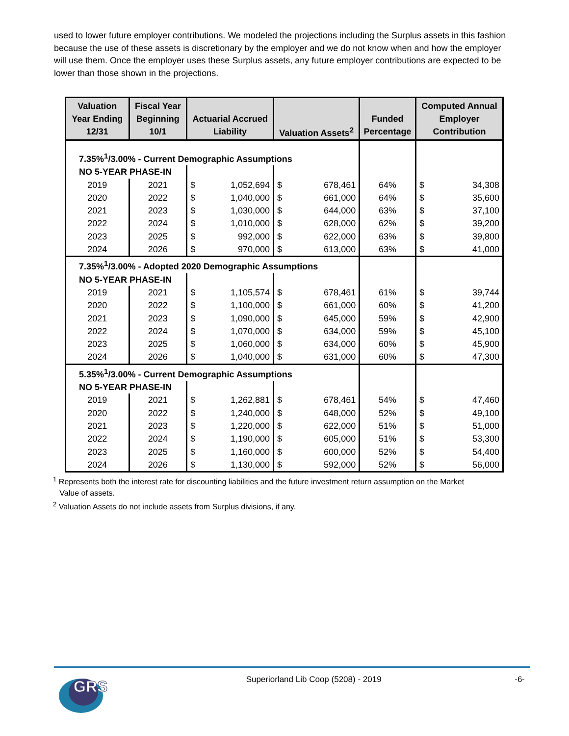used to lower future employer contributions. We modeled the projections including the Surplus assets in this fashion because the use of these assets is discretionary by the employer and we do not know when and how the employer will use them. Once the employer uses these Surplus assets, any future employer contributions are expected to be lower than those shown in the projections.
| Valuation Year Ending 12/31 | Fiscal Year Beginning 10/1 | Actuarial Accrued Liability | | Valuation Assets<sup>2</sup> | | Funded Percentage | Computed Annual Employer Contribution | |
| --- | --- | --- | --- | --- | --- | --- | --- | --- |
| 7.35%<sup>1</sup>/3.00% - Current Demographic Assumptions | | | | | | | | |
| NO 5-YEAR PHASE-IN | | | | | | | | |
| 2019 | 2021 | $ | 1,052,694 | $ | 678,461 | 64% | $ | 34,308 |
| 2020 | 2022 | $ | 1,040,000 | $ | 661,000 | 64% | $ | 35,600 |
| 2021 | 2023 | $ | 1,030,000 | $ | 644,000 | 63% | $ | 37,100 |
| 2022 | 2024 | $ | 1,010,000 | $ | 628,000 | 62% | $ | 39,200 |
| 2023 | 2025 | $ | 992,000 | $ | 622,000 | 63% | $ | 39,800 |
| 2024 | 2026 | $ | 970,000 | $ | 613,000 | 63% | $ | 41,000 |
| 7.35%<sup>1</sup>/3.00% - Adopted 2020 Demographic Assumptions | | | | | | | | |
| NO 5-YEAR PHASE-IN | | | | | | | | |
| 2019 | 2021 | $ | 1,105,574 | $ | 678,461 | 61% | $ | 39,744 |
| 2020 | 2022 | $ | 1,100,000 | $ | 661,000 | 60% | $ | 41,200 |
| 2021 | 2023 | $ | 1,090,000 | $ | 645,000 | 59% | $ | 42,900 |
| 2022 | 2024 | $ | 1,070,000 | $ | 634,000 | 59% | $ | 45,100 |
| 2023 | 2025 | $ | 1,060,000 | $ | 634,000 | 60% | $ | 45,900 |
| 2024 | 2026 | $ | 1,040,000 | $ | 631,000 | 60% | $ | 47,300 |
| 5.35%<sup>1</sup>/3.00% - Current Demographic Assumptions | | | | | | | | |
| NO 5-YEAR PHASE-IN | | | | | | | | |
| 2019 | 2021 | $ | 1,262,881 | $ | 678,461 | 54% | $ | 47,460 |
| 2020 | 2022 | $ | 1,240,000 | $ | 648,000 | 52% | $ | 49,100 |
| 2021 | 2023 | $ | 1,220,000 | $ | 622,000 | 51% | $ | 51,000 |
| 2022 | 2024 | $ | 1,190,000 | $ | 605,000 | 51% | $ | 53,300 |
| 2023 | 2025 | $ | 1,160,000 | $ | 600,000 | 52% | $ | 54,400 |
| 2024 | 2026 | $ | 1,130,000 | $ | 592,000 | 52% | $ | 56,000 |
<sup>1</sup> Represents both the interest rate for discounting liabilities and the future investment return assumption on the Market
Value of assets.
<sup>2</sup> Valuation Assets do not include assets from Surplus divisions, if any.
GRS
Superiorland Lib Coop (5208) - 2019
-6-